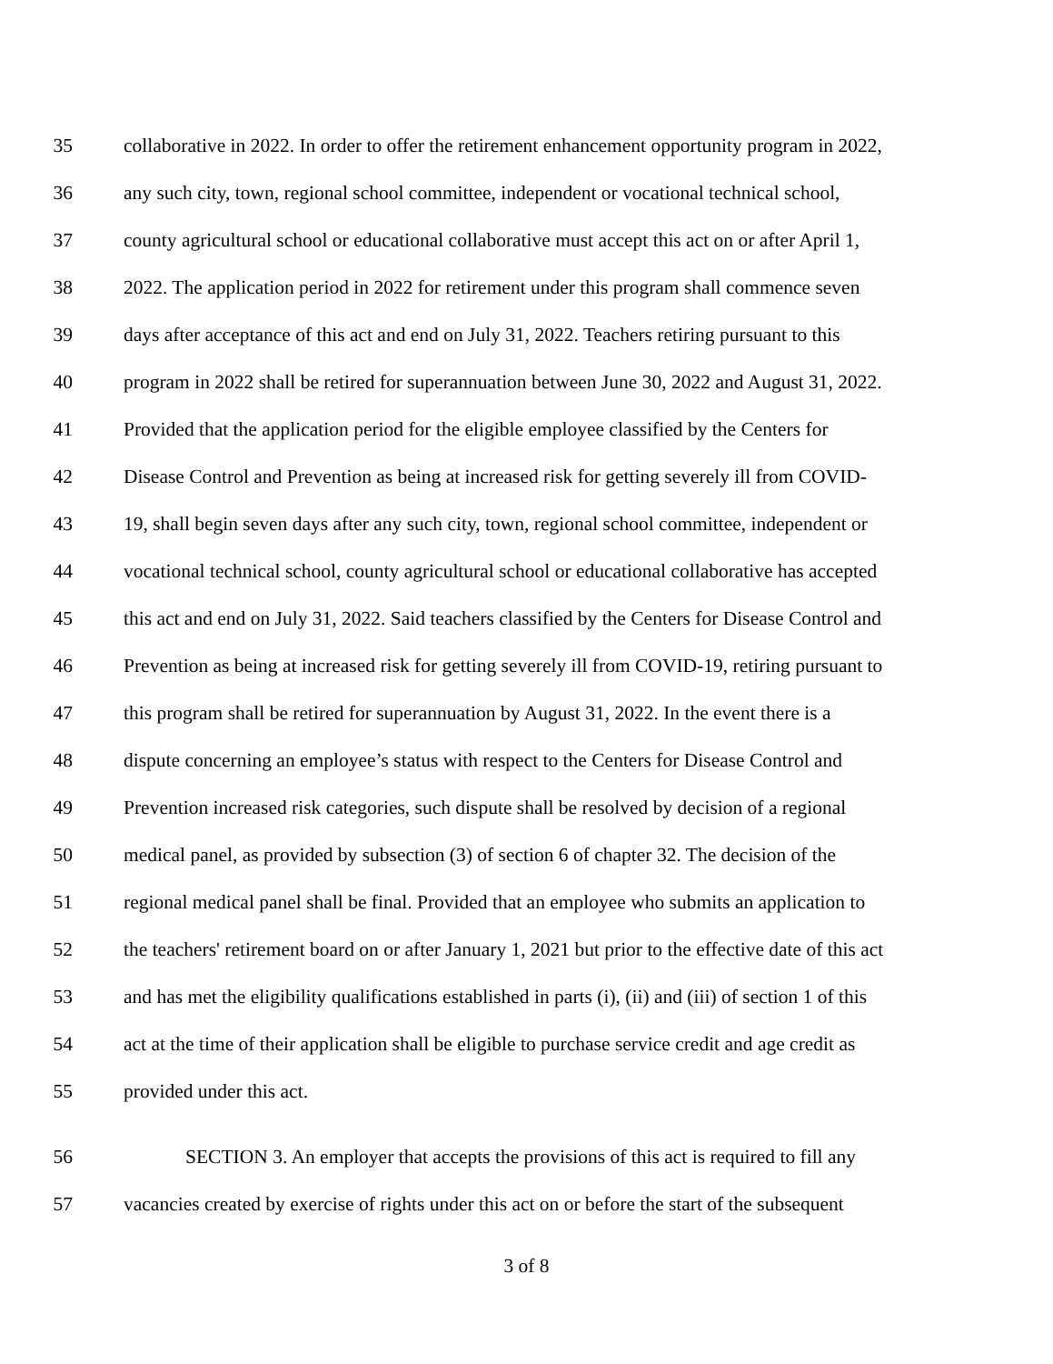35 collaborative in 2022. In order to offer the retirement enhancement opportunity program in 2022,
36 any such city, town, regional school committee, independent or vocational technical school,
37 county agricultural school or educational collaborative must accept this act on or after April 1,
38 2022. The application period in 2022 for retirement under this program shall commence seven
39 days after acceptance of this act and end on July 31, 2022. Teachers retiring pursuant to this
40 program in 2022 shall be retired for superannuation between June 30, 2022 and August 31, 2022.
41 Provided that the application period for the eligible employee classified by the Centers for
42 Disease Control and Prevention as being at increased risk for getting severely ill from COVID-
43 19, shall begin seven days after any such city, town, regional school committee, independent or
44 vocational technical school, county agricultural school or educational collaborative has accepted
45 this act and end on July 31, 2022. Said teachers classified by the Centers for Disease Control and
46 Prevention as being at increased risk for getting severely ill from COVID-19, retiring pursuant to
47 this program shall be retired for superannuation by August 31, 2022. In the event there is a
48 dispute concerning an employee’s status with respect to the Centers for Disease Control and
49 Prevention increased risk categories, such dispute shall be resolved by decision of a regional
50 medical panel, as provided by subsection (3) of section 6 of chapter 32. The decision of the
51 regional medical panel shall be final. Provided that an employee who submits an application to
52 the teachers' retirement board on or after January 1, 2021 but prior to the effective date of this act
53 and has met the eligibility qualifications established in parts (i), (ii) and (iii) of section 1 of this
54 act at the time of their application shall be eligible to purchase service credit and age credit as
55 provided under this act.
56 SECTION 3. An employer that accepts the provisions of this act is required to fill any
57 vacancies created by exercise of rights under this act on or before the start of the subsequent
3 of 8